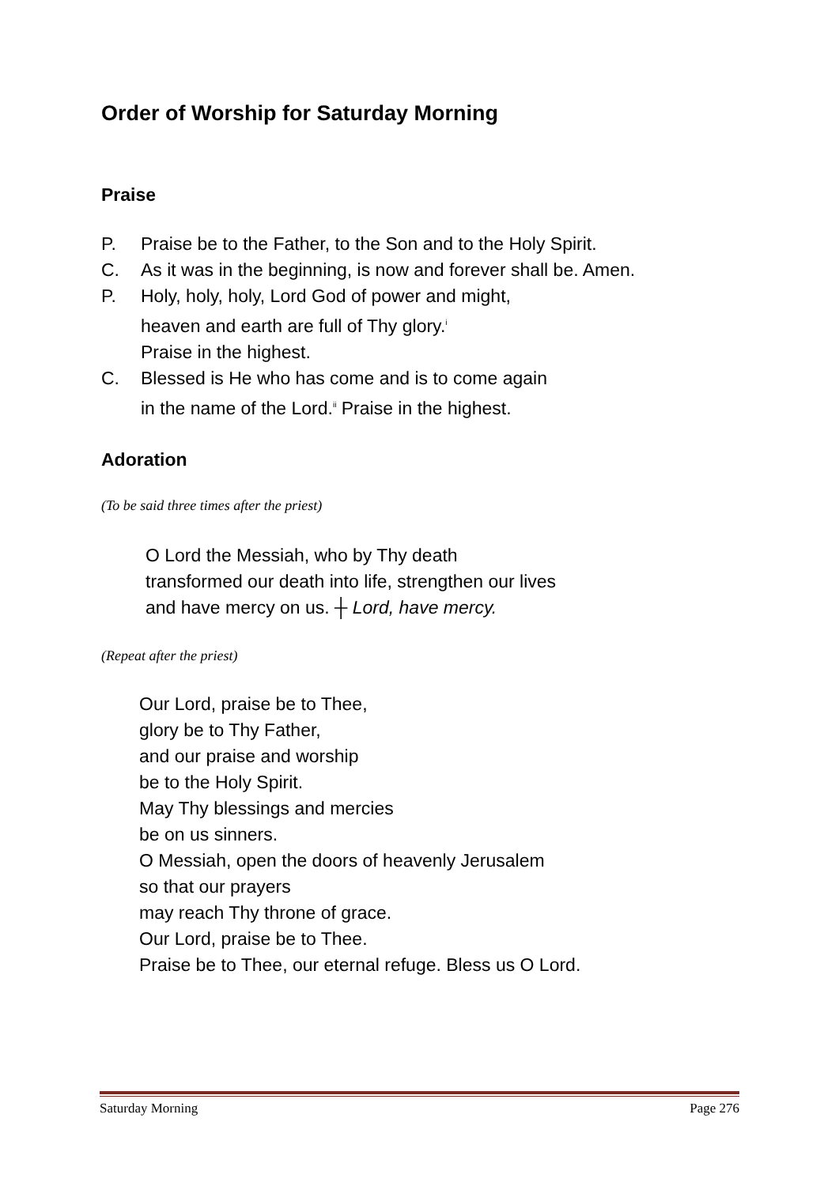Order of Worship for Saturday Morning
Praise
P. Praise be to the Father, to the Son and to the Holy Spirit.
C. As it was in the beginning, is now and forever shall be. Amen.
P. Holy, holy, holy, Lord God of power and might,
heaven and earth are full of Thy glory.<sup>i</sup>
Praise in the highest.
C. Blessed is He who has come and is to come again
in the name of the Lord.<sup>ii</sup> Praise in the highest.
Adoration
(To be said three times after the priest)
O Lord the Messiah, who by Thy death
transformed our death into life, strengthen our lives
and have mercy on us. ┼ Lord, have mercy.
(Repeat after the priest)
Our Lord, praise be to Thee,
glory be to Thy Father,
and our praise and worship
be to the Holy Spirit.
May Thy blessings and mercies
be on us sinners.
O Messiah, open the doors of heavenly Jerusalem
so that our prayers
may reach Thy throne of grace.
Our Lord, praise be to Thee.
Praise be to Thee, our eternal refuge. Bless us O Lord.
Saturday Morning Page 276